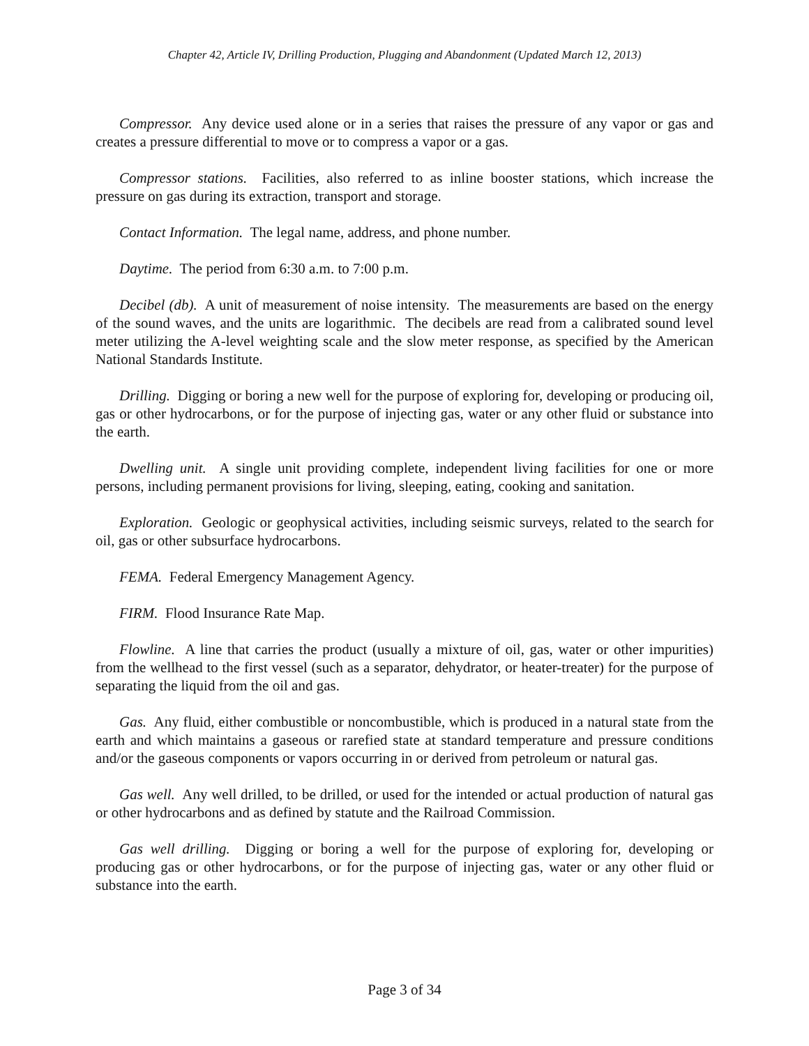Chapter 42, Article IV, Drilling Production, Plugging and Abandonment (Updated March 12, 2013)
Compressor. Any device used alone or in a series that raises the pressure of any vapor or gas and creates a pressure differential to move or to compress a vapor or a gas.
Compressor stations. Facilities, also referred to as inline booster stations, which increase the pressure on gas during its extraction, transport and storage.
Contact Information. The legal name, address, and phone number.
Daytime. The period from 6:30 a.m. to 7:00 p.m.
Decibel (db). A unit of measurement of noise intensity. The measurements are based on the energy of the sound waves, and the units are logarithmic. The decibels are read from a calibrated sound level meter utilizing the A-level weighting scale and the slow meter response, as specified by the American National Standards Institute.
Drilling. Digging or boring a new well for the purpose of exploring for, developing or producing oil, gas or other hydrocarbons, or for the purpose of injecting gas, water or any other fluid or substance into the earth.
Dwelling unit. A single unit providing complete, independent living facilities for one or more persons, including permanent provisions for living, sleeping, eating, cooking and sanitation.
Exploration. Geologic or geophysical activities, including seismic surveys, related to the search for oil, gas or other subsurface hydrocarbons.
FEMA. Federal Emergency Management Agency.
FIRM. Flood Insurance Rate Map.
Flowline. A line that carries the product (usually a mixture of oil, gas, water or other impurities) from the wellhead to the first vessel (such as a separator, dehydrator, or heater-treater) for the purpose of separating the liquid from the oil and gas.
Gas. Any fluid, either combustible or noncombustible, which is produced in a natural state from the earth and which maintains a gaseous or rarefied state at standard temperature and pressure conditions and/or the gaseous components or vapors occurring in or derived from petroleum or natural gas.
Gas well. Any well drilled, to be drilled, or used for the intended or actual production of natural gas or other hydrocarbons and as defined by statute and the Railroad Commission.
Gas well drilling. Digging or boring a well for the purpose of exploring for, developing or producing gas or other hydrocarbons, or for the purpose of injecting gas, water or any other fluid or substance into the earth.
Page 3 of 34